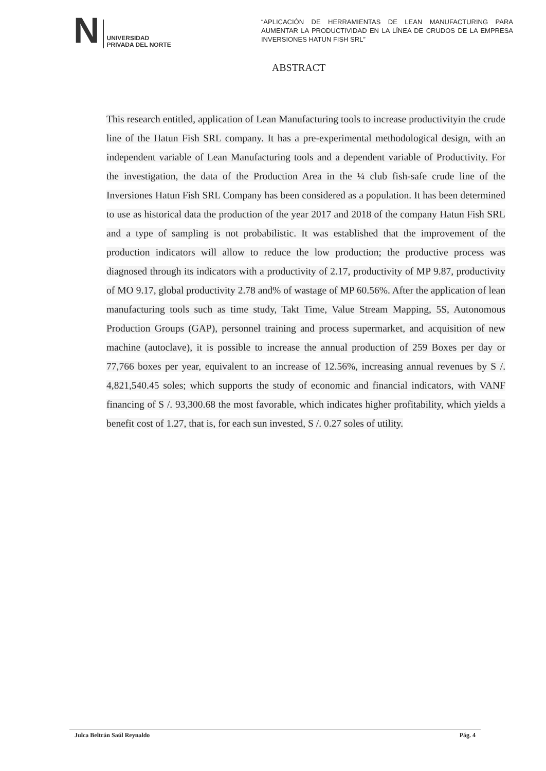N
UNIVERSIDAD
PRIVADA DEL NORTE
“APLICACIÓN DE HERRAMIENTAS DE LEAN MANUFACTURING PARA AUMENTAR LA PRODUCTIVIDAD EN LA LÍNEA DE CRUDOS DE LA EMPRESA INVERSIONES HATUN FISH SRL”
ABSTRACT
This research entitled, application of Lean Manufacturing tools to increase productivityin the crude line of the Hatun Fish SRL company. It has a pre-experimental methodological design, with an independent variable of Lean Manufacturing tools and a dependent variable of Productivity. For the investigation, the data of the Production Area in the ¼ club fish-safe crude line of the Inversiones Hatun Fish SRL Company has been considered as a population. It has been determined to use as historical data the production of the year 2017 and 2018 of the company Hatun Fish SRL and a type of sampling is not probabilistic. It was established that the improvement of the production indicators will allow to reduce the low production; the productive process was diagnosed through its indicators with a productivity of 2.17, productivity of MP 9.87, productivity of MO 9.17, global productivity 2.78 and% of wastage of MP 60.56%. After the application of lean manufacturing tools such as time study, Takt Time, Value Stream Mapping, 5S, Autonomous Production Groups (GAP), personnel training and process supermarket, and acquisition of new machine (autoclave), it is possible to increase the annual production of 259 Boxes per day or 77,766 boxes per year, equivalent to an increase of 12.56%, increasing annual revenues by S /. 4,821,540.45 soles; which supports the study of economic and financial indicators, with VANF financing of S /. 93,300.68 the most favorable, which indicates higher profitability, which yields a benefit cost of 1.27, that is, for each sun invested, S /. 0.27 soles of utility.
Julca Beltrán Saúl Reynaldo Pág. 4